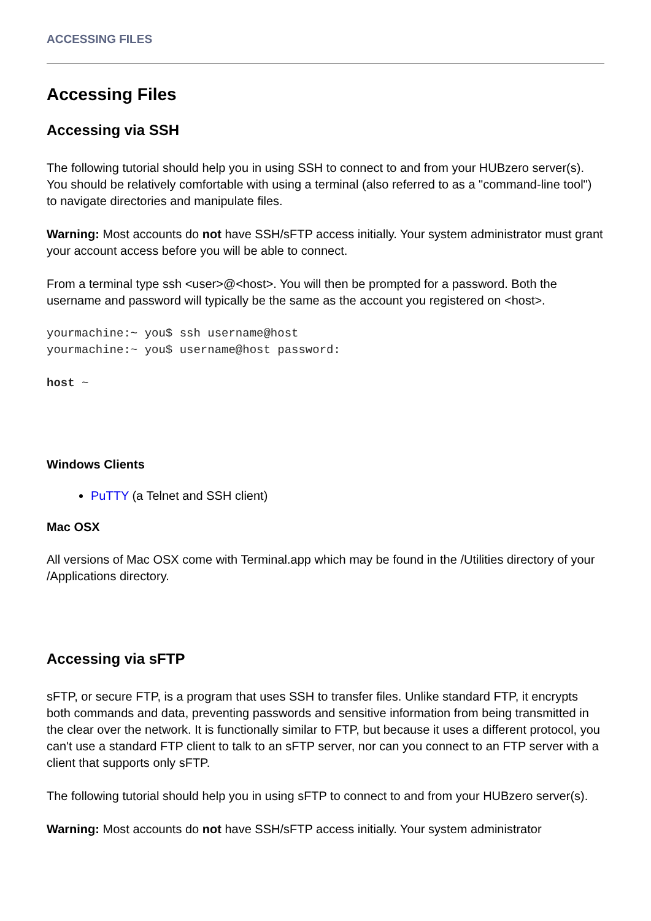ACCESSING FILES
Accessing Files
Accessing via SSH
The following tutorial should help you in using SSH to connect to and from your HUBzero server(s). You should be relatively comfortable with using a terminal (also referred to as a "command-line tool") to navigate directories and manipulate files.
Warning: Most accounts do not have SSH/sFTP access initially. Your system administrator must grant your account access before you will be able to connect.
From a terminal type ssh <user>@<host>. You will then be prompted for a password. Both the username and password will typically be the same as the account you registered on <host>.
yourmachine:~ you$ ssh username@host
yourmachine:~ you$ username@host password:
host ~
Windows Clients
PuTTY (a Telnet and SSH client)
Mac OSX
All versions of Mac OSX come with Terminal.app which may be found in the /Utilities directory of your /Applications directory.
Accessing via sFTP
sFTP, or secure FTP, is a program that uses SSH to transfer files. Unlike standard FTP, it encrypts both commands and data, preventing passwords and sensitive information from being transmitted in the clear over the network. It is functionally similar to FTP, but because it uses a different protocol, you can't use a standard FTP client to talk to an sFTP server, nor can you connect to an FTP server with a client that supports only sFTP.
The following tutorial should help you in using sFTP to connect to and from your HUBzero server(s).
Warning: Most accounts do not have SSH/sFTP access initially. Your system administrator